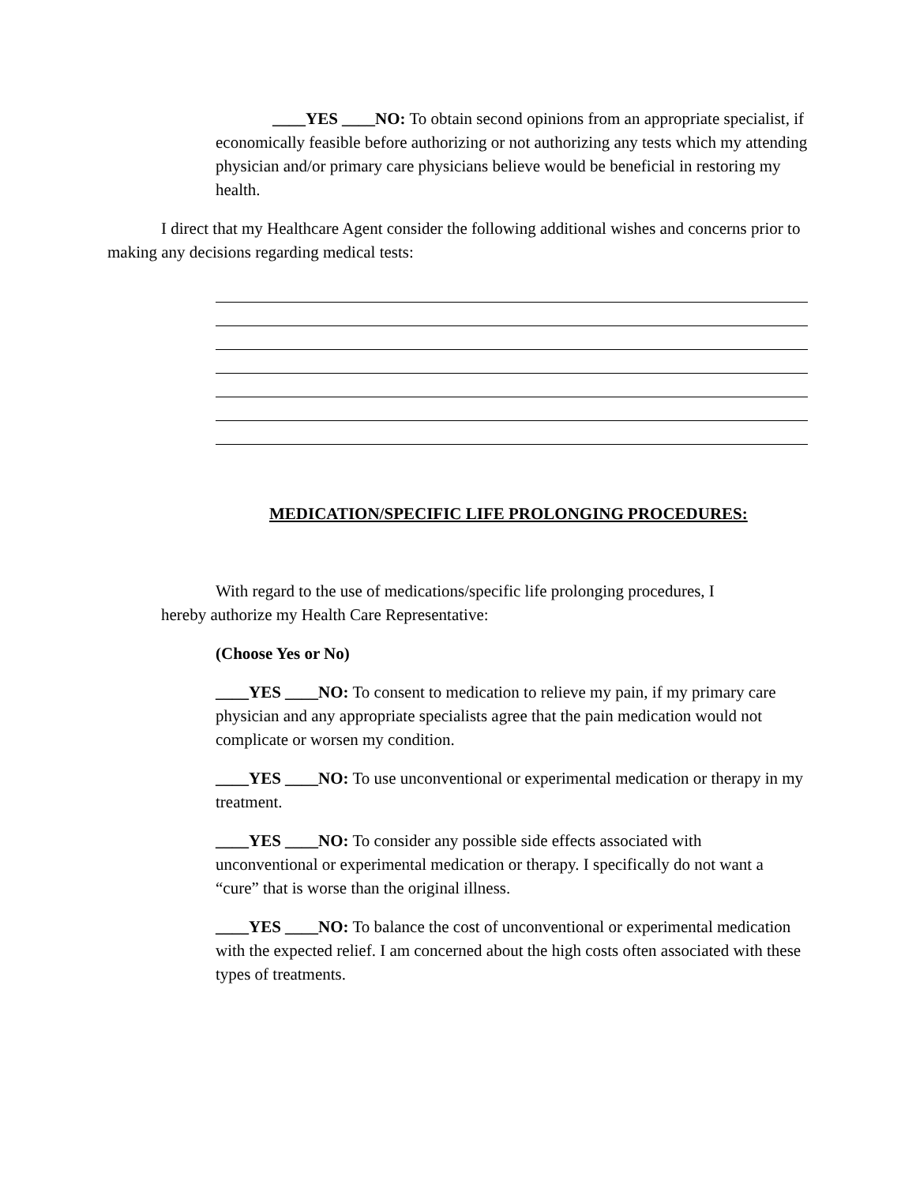____YES ____NO: To obtain second opinions from an appropriate specialist, if economically feasible before authorizing or not authorizing any tests which my attending physician and/or primary care physicians believe would be beneficial in restoring my health.
I direct that my Healthcare Agent consider the following additional wishes and concerns prior to making any decisions regarding medical tests:
MEDICATION/SPECIFIC LIFE PROLONGING PROCEDURES:
With regard to the use of medications/specific life prolonging procedures, I hereby authorize my Health Care Representative:
(Choose Yes or No)
____YES ____NO: To consent to medication to relieve my pain, if my primary care physician and any appropriate specialists agree that the pain medication would not complicate or worsen my condition.
____YES ____NO: To use unconventional or experimental medication or therapy in my treatment.
____YES ____NO: To consider any possible side effects associated with unconventional or experimental medication or therapy. I specifically do not want a “cure” that is worse than the original illness.
____YES ____NO: To balance the cost of unconventional or experimental medication with the expected relief. I am concerned about the high costs often associated with these types of treatments.